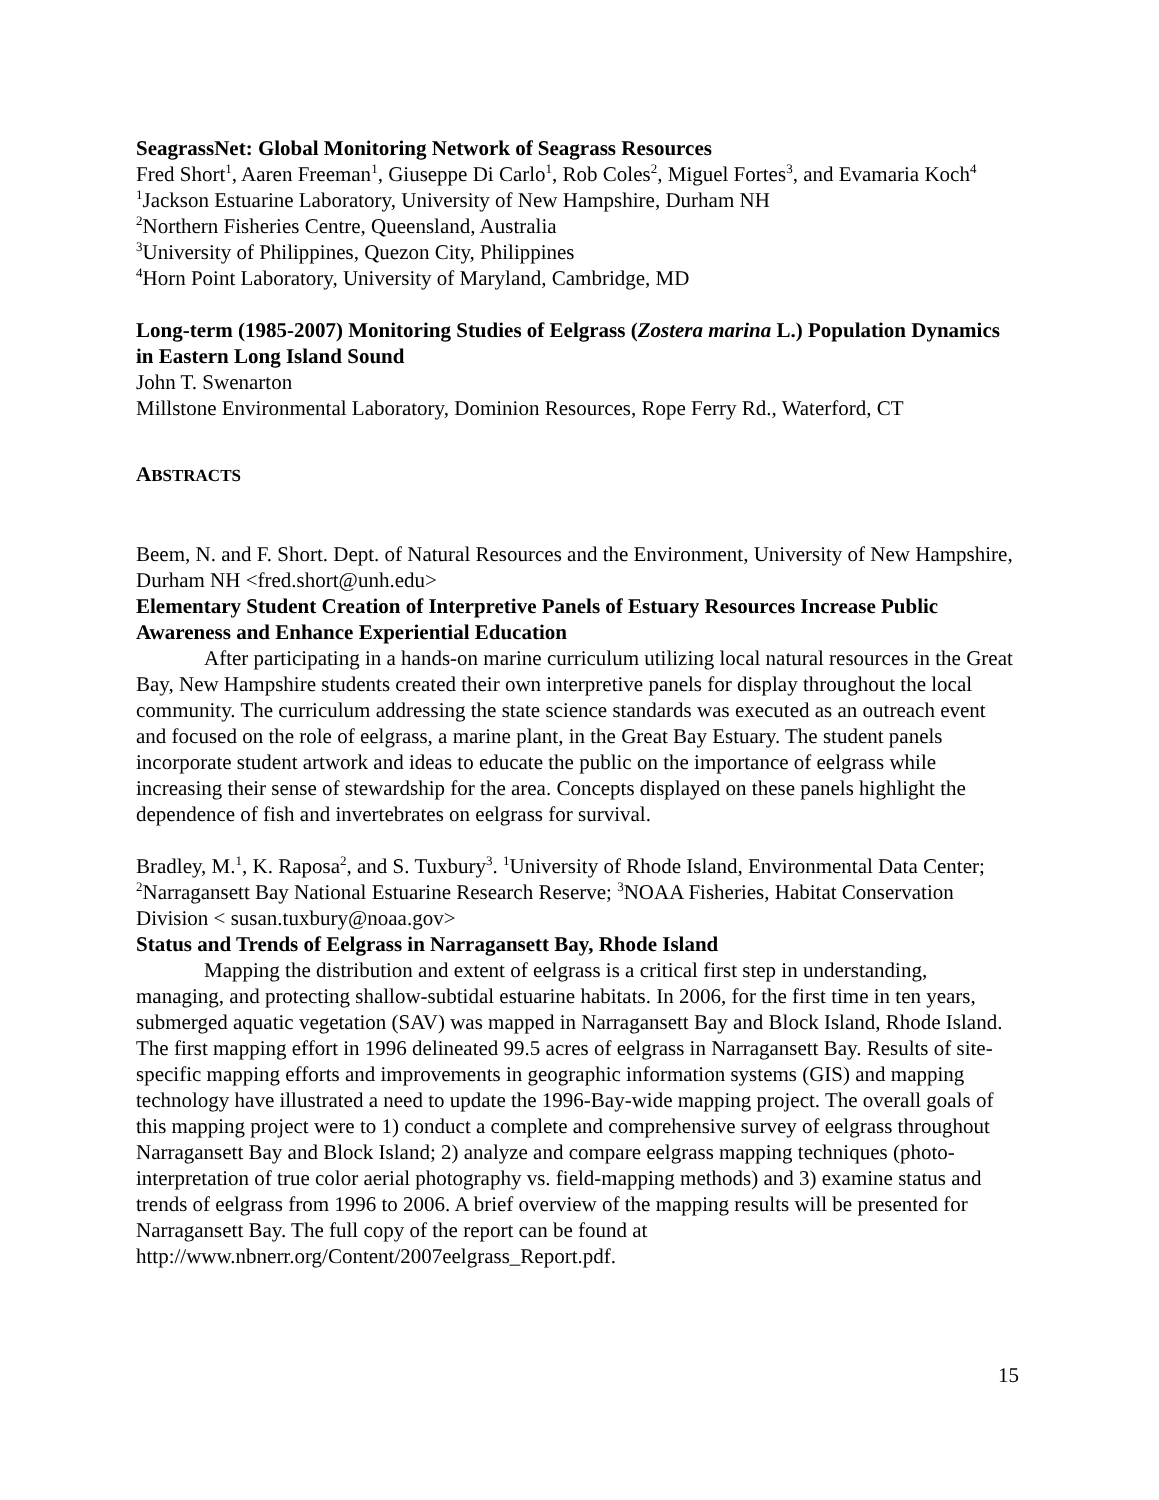SeagrassNet: Global Monitoring Network of Seagrass Resources
Fred Short<sup>1</sup>, Aaren Freeman<sup>1</sup>, Giuseppe Di Carlo<sup>1</sup>, Rob Coles<sup>2</sup>, Miguel Fortes<sup>3</sup>, and Evamaria Koch<sup>4</sup>
<sup>1</sup> Jackson Estuarine Laboratory, University of New Hampshire, Durham NH
<sup>2</sup> Northern Fisheries Centre, Queensland, Australia
<sup>3</sup> University of Philippines, Quezon City, Philippines
<sup>4</sup> Horn Point Laboratory, University of Maryland, Cambridge, MD
Long-term (1985-2007) Monitoring Studies of Eelgrass (Zostera marina L.) Population Dynamics in Eastern Long Island Sound
John T. Swenarton
Millstone Environmental Laboratory, Dominion Resources, Rope Ferry Rd., Waterford, CT
ABSTRACTS
Beem, N. and F. Short. Dept. of Natural Resources and the Environment, University of New Hampshire, Durham NH <fred.short@unh.edu>
Elementary Student Creation of Interpretive Panels of Estuary Resources Increase Public Awareness and Enhance Experiential Education
After participating in a hands-on marine curriculum utilizing local natural resources in the Great Bay, New Hampshire students created their own interpretive panels for display throughout the local community. The curriculum addressing the state science standards was executed as an outreach event and focused on the role of eelgrass, a marine plant, in the Great Bay Estuary. The student panels incorporate student artwork and ideas to educate the public on the importance of eelgrass while increasing their sense of stewardship for the area. Concepts displayed on these panels highlight the dependence of fish and invertebrates on eelgrass for survival.
Bradley, M.<sup>1</sup>, K. Raposa<sup>2</sup>, and S. Tuxbury<sup>3</sup>. <sup>1</sup>University of Rhode Island, Environmental Data Center; <sup>2</sup>Narragansett Bay National Estuarine Research Reserve; <sup>3</sup>NOAA Fisheries, Habitat Conservation Division < susan.tuxbury@noaa.gov>
Status and Trends of Eelgrass in Narragansett Bay, Rhode Island
Mapping the distribution and extent of eelgrass is a critical first step in understanding, managing, and protecting shallow-subtidal estuarine habitats. In 2006, for the first time in ten years, submerged aquatic vegetation (SAV) was mapped in Narragansett Bay and Block Island, Rhode Island. The first mapping effort in 1996 delineated 99.5 acres of eelgrass in Narragansett Bay. Results of site-specific mapping efforts and improvements in geographic information systems (GIS) and mapping technology have illustrated a need to update the 1996-Bay-wide mapping project. The overall goals of this mapping project were to 1) conduct a complete and comprehensive survey of eelgrass throughout Narragansett Bay and Block Island; 2) analyze and compare eelgrass mapping techniques (photo-interpretation of true color aerial photography vs. field-mapping methods) and 3) examine status and trends of eelgrass from 1996 to 2006. A brief overview of the mapping results will be presented for Narragansett Bay. The full copy of the report can be found at http://www.nbnerr.org/Content/2007eelgrass_Report.pdf.
15